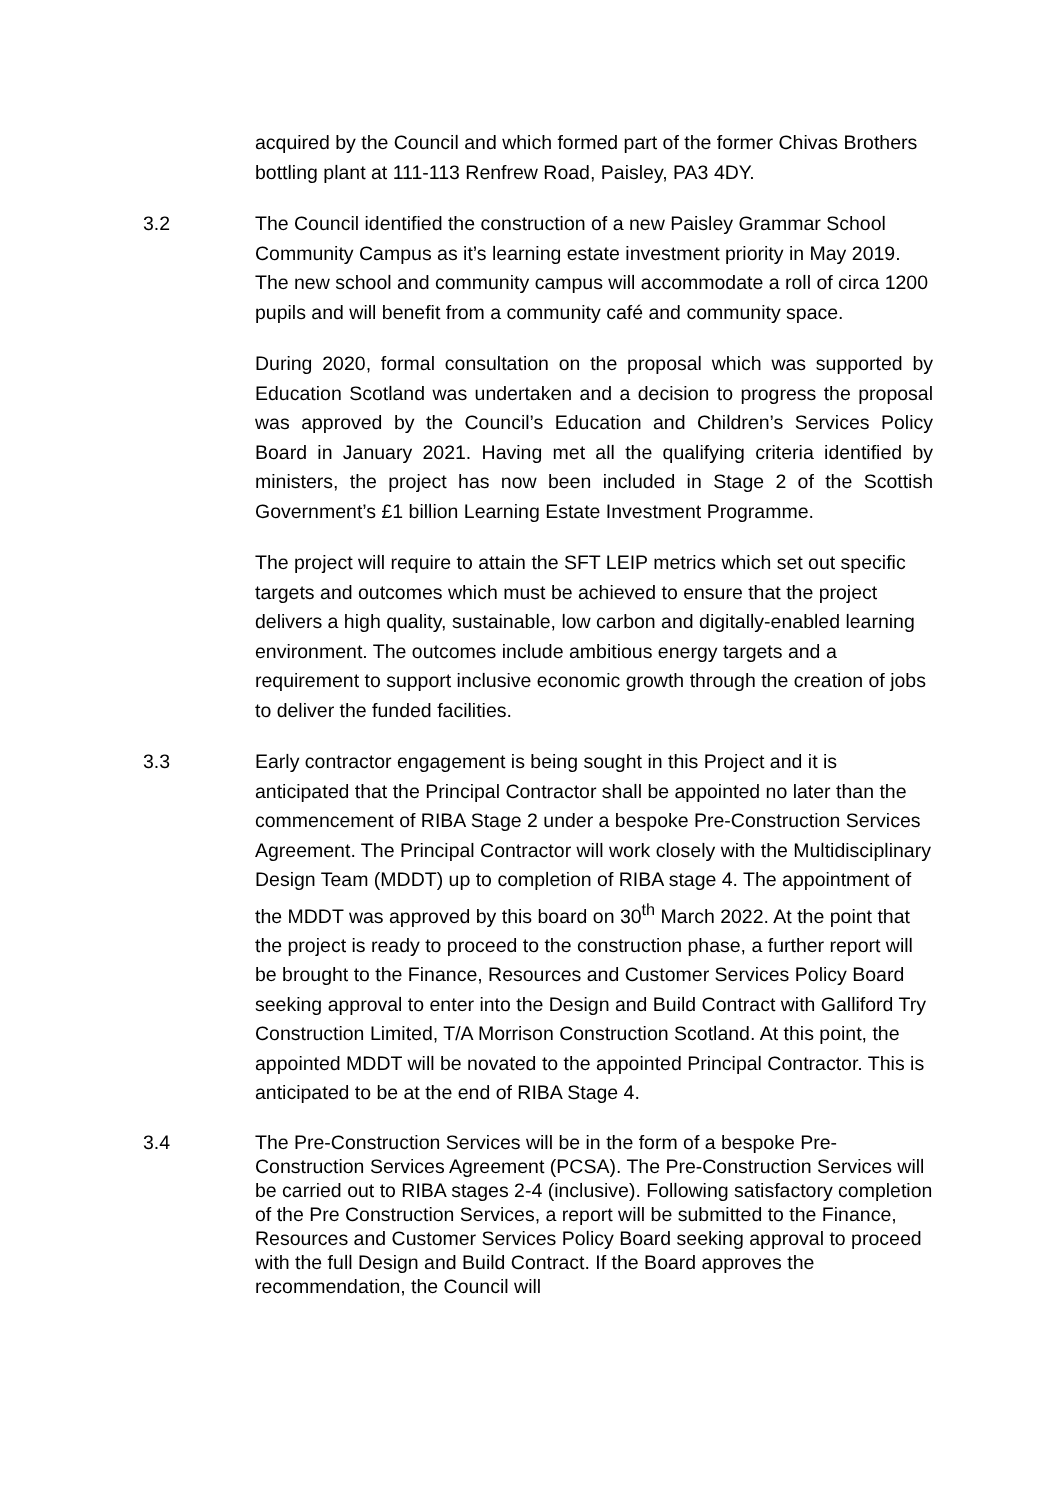acquired by the Council and which formed part of the former Chivas Brothers bottling plant at 111-113 Renfrew Road, Paisley, PA3 4DY.
3.2 The Council identified the construction of a new Paisley Grammar School Community Campus as it’s learning estate investment priority in May 2019. The new school and community campus will accommodate a roll of circa 1200 pupils and will benefit from a community café and community space.
During 2020, formal consultation on the proposal which was supported by Education Scotland was undertaken and a decision to progress the proposal was approved by the Council’s Education and Children’s Services Policy Board in January 2021. Having met all the qualifying criteria identified by ministers, the project has now been included in Stage 2 of the Scottish Government’s £1 billion Learning Estate Investment Programme.
The project will require to attain the SFT LEIP metrics which set out specific targets and outcomes which must be achieved to ensure that the project delivers a high quality, sustainable, low carbon and digitally-enabled learning environment. The outcomes include ambitious energy targets and a requirement to support inclusive economic growth through the creation of jobs to deliver the funded facilities.
3.3 Early contractor engagement is being sought in this Project and it is anticipated that the Principal Contractor shall be appointed no later than the commencement of RIBA Stage 2 under a bespoke Pre-Construction Services Agreement. The Principal Contractor will work closely with the Multidisciplinary Design Team (MDDT) up to completion of RIBA stage 4. The appointment of the MDDT was approved by this board on 30<sup>th</sup> March 2022. At the point that the project is ready to proceed to the construction phase, a further report will be brought to the Finance, Resources and Customer Services Policy Board seeking approval to enter into the Design and Build Contract with Galliford Try Construction Limited, T/A Morrison Construction Scotland. At this point, the appointed MDDT will be novated to the appointed Principal Contractor. This is anticipated to be at the end of RIBA Stage 4.
3.4 The Pre-Construction Services will be in the form of a bespoke Pre-Construction Services Agreement (PCSA). The Pre-Construction Services will be carried out to RIBA stages 2-4 (inclusive). Following satisfactory completion of the Pre Construction Services, a report will be submitted to the Finance, Resources and Customer Services Policy Board seeking approval to proceed with the full Design and Build Contract. If the Board approves the recommendation, the Council will